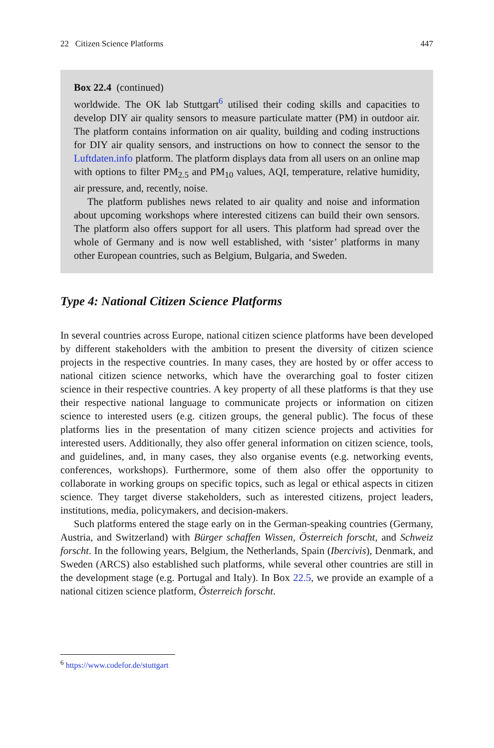22 Citizen Science Platforms 447
Box 22.4 (continued)
worldwide. The OK lab Stuttgart<sup>6</sup> utilised their coding skills and capacities to develop DIY air quality sensors to measure particulate matter (PM) in outdoor air. The platform contains information on air quality, building and coding instructions for DIY air quality sensors, and instructions on how to connect the sensor to the Luftdaten.info platform. The platform displays data from all users on an online map with options to filter PM<sub>2.5</sub> and PM<sub>10</sub> values, AQI, temperature, relative humidity, air pressure, and, recently, noise.
The platform publishes news related to air quality and noise and information about upcoming workshops where interested citizens can build their own sensors. The platform also offers support for all users. This platform had spread over the whole of Germany and is now well established, with ‘sister’ platforms in many other European countries, such as Belgium, Bulgaria, and Sweden.
Type 4: National Citizen Science Platforms
In several countries across Europe, national citizen science platforms have been developed by different stakeholders with the ambition to present the diversity of citizen science projects in the respective countries. In many cases, they are hosted by or offer access to national citizen science networks, which have the overarching goal to foster citizen science in their respective countries. A key property of all these platforms is that they use their respective national language to communicate projects or information on citizen science to interested users (e.g. citizen groups, the general public). The focus of these platforms lies in the presentation of many citizen science projects and activities for interested users. Additionally, they also offer general information on citizen science, tools, and guidelines, and, in many cases, they also organise events (e.g. networking events, conferences, workshops). Furthermore, some of them also offer the opportunity to collaborate in working groups on specific topics, such as legal or ethical aspects in citizen science. They target diverse stakeholders, such as interested citizens, project leaders, institutions, media, policymakers, and decision-makers.
Such platforms entered the stage early on in the German-speaking countries (Germany, Austria, and Switzerland) with Bürger schaffen Wissen, Österreich forscht, and Schweiz forscht. In the following years, Belgium, the Netherlands, Spain (Ibercivis), Denmark, and Sweden (ARCS) also established such platforms, while several other countries are still in the development stage (e.g. Portugal and Italy). In Box 22.5, we provide an example of a national citizen science platform, Österreich forscht.
<sup>6</sup> https://www.codefor.de/stuttgart